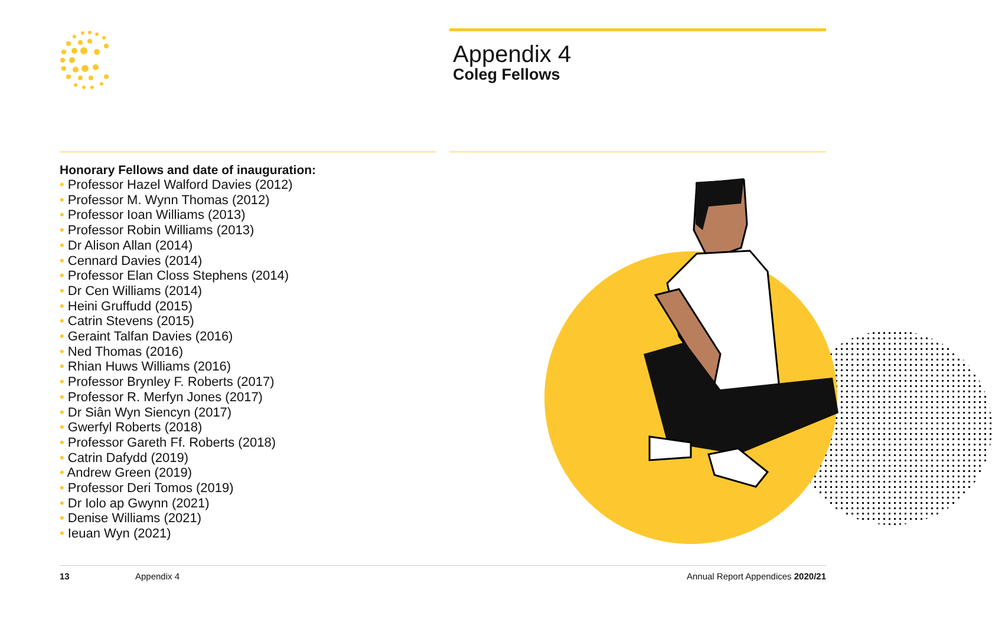Appendix 4
Coleg Fellows
Honorary Fellows and date of inauguration:
• Professor Hazel Walford Davies (2012)
• Professor M. Wynn Thomas (2012)
• Professor Ioan Williams (2013)
• Professor Robin Williams (2013)
• Dr Alison Allan (2014)
• Cennard Davies (2014)
• Professor Elan Closs Stephens (2014)
• Dr Cen Williams (2014)
• Heini Gruffudd (2015)
• Catrin Stevens (2015)
• Geraint Talfan Davies (2016)
• Ned Thomas (2016)
• Rhian Huws Williams (2016)
• Professor Brynley F. Roberts (2017)
• Professor R. Merfyn Jones (2017)
• Dr Siân Wyn Siencyn (2017)
• Gwerfyl Roberts (2018)
• Professor Gareth Ff. Roberts (2018)
• Catrin Dafydd (2019)
• Andrew Green (2019)
• Professor Deri Tomos (2019)
• Dr Iolo ap Gwynn (2021)
• Denise Williams (2021)
• Ieuan Wyn (2021)
13 Appendix 4 Annual Report Appendices 2020/21